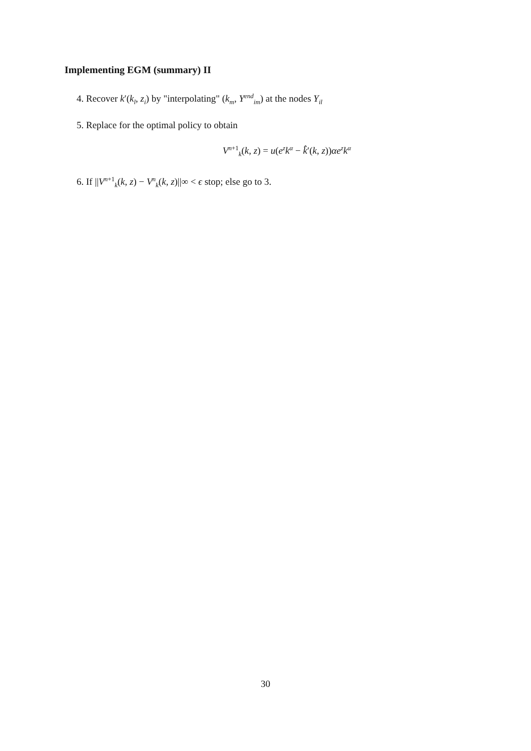Implementing EGM (summary) II
4. Recover k′(k<sub>l</sub>, z<sub>i</sub>) by "interpolating" (k<sub>m</sub>, Y<sup>end</sup><sub>im</sub>) at the nodes Y<sub>il</sub>
5. Replace for the optimal policy to obtain
V<sup>n+1</sup><sub>k</sub>(k, z) = u(e<sup>z</sup>k<sup>α</sup> − k̂′(k, z))αe<sup>z</sup>k<sup>α</sup>
6. If ||V<sup>n+1</sup><sub>k</sub>(k, z) − V<sup>n</sup><sub>k</sub>(k, z)||∞ < ϵ stop; else go to 3.
30